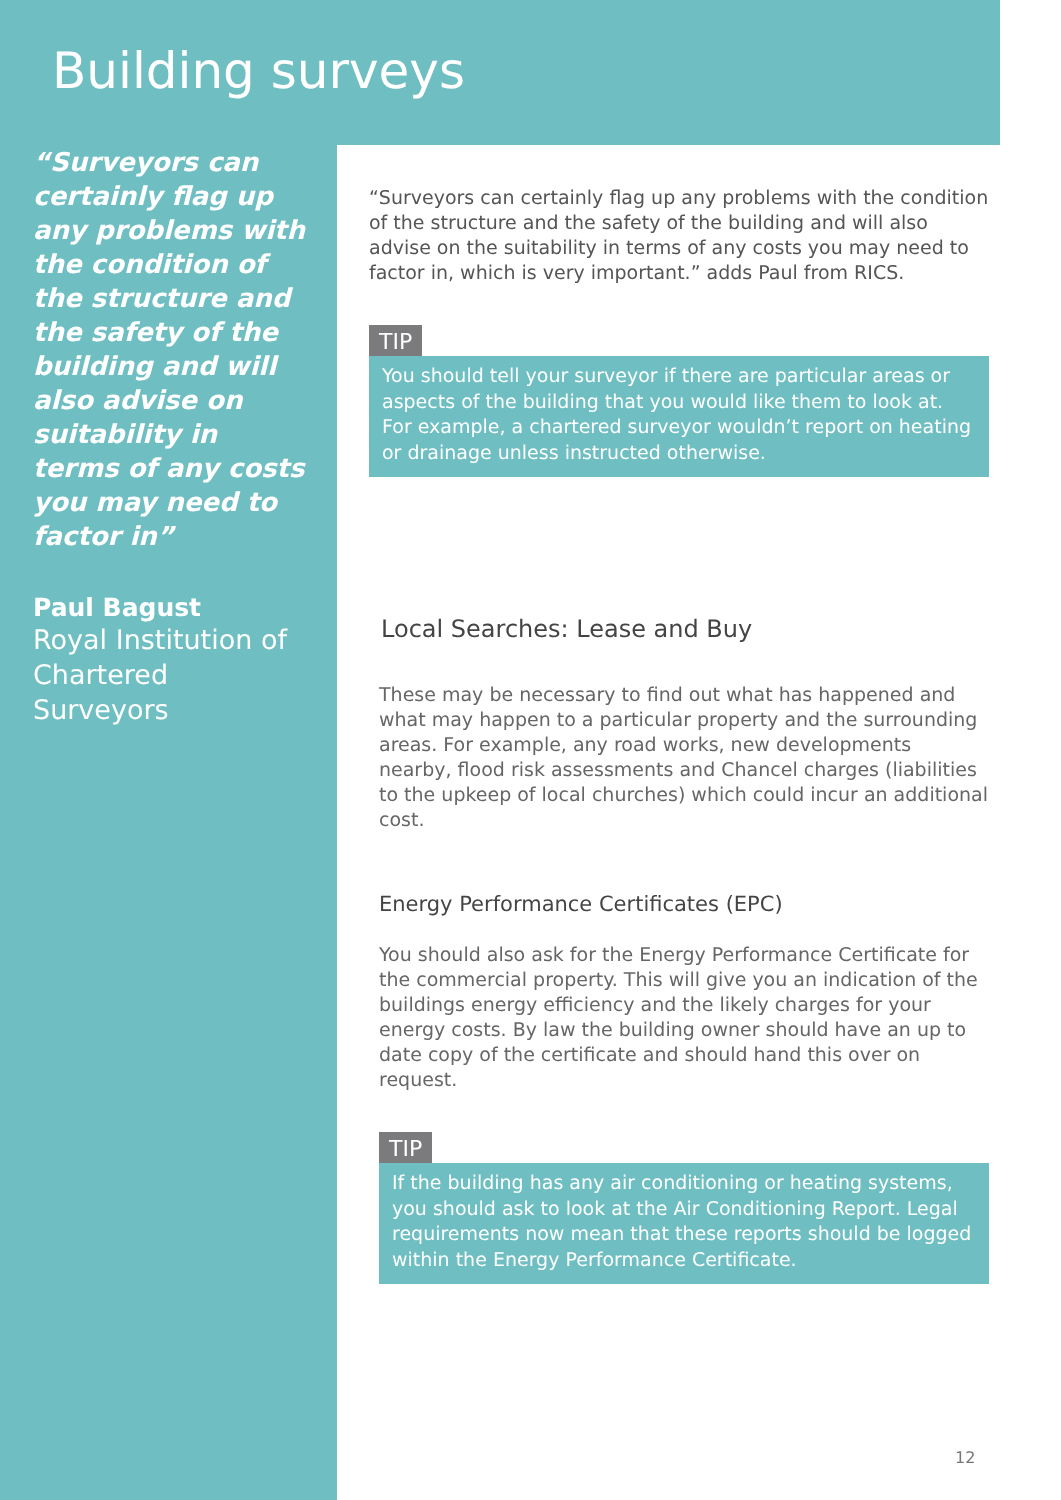Building surveys
“Surveyors can certainly flag up any problems with the condition of the structure and the safety of the building and will also advise on suitability in terms of any costs you may need to factor in”
Paul Bagust
Royal Institution of Chartered Surveyors
“Surveyors can certainly flag up any problems with the condition of the structure and the safety of the building and will also advise on the suitability in terms of any costs you may need to factor in, which is very important.” adds Paul from RICS.
TIP
You should tell your surveyor if there are particular areas or aspects of the building that you would like them to look at. For example, a chartered surveyor wouldn’t report on heating or drainage unless instructed otherwise.
Local Searches: Lease and Buy
These may be necessary to find out what has happened and what may happen to a particular property and the surrounding areas. For example, any road works, new developments nearby, flood risk assessments and Chancel charges (liabilities to the upkeep of local churches) which could incur an additional cost.
Energy Performance Certificates (EPC)
You should also ask for the Energy Performance Certificate for the commercial property. This will give you an indication of the buildings energy efficiency and the likely charges for your energy costs. By law the building owner should have an up to date copy of the certificate and should hand this over on request.
TIP
If the building has any air conditioning or heating systems, you should ask to look at the Air Conditioning Report. Legal requirements now mean that these reports should be logged within the Energy Performance Certificate.
12